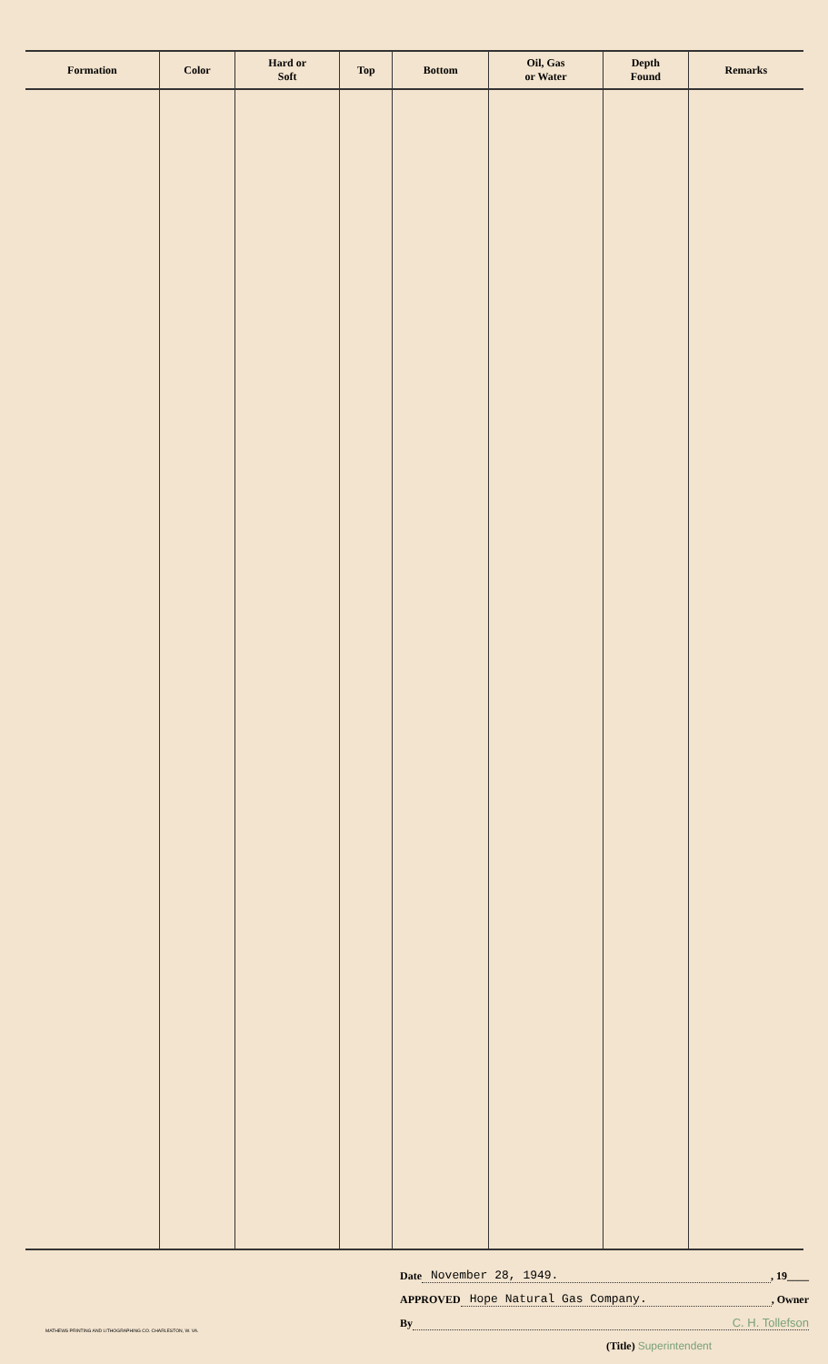| Formation | Color | Hard or Soft | Top | Bottom | Oil, Gas or Water | Depth Found | Remarks |
| --- | --- | --- | --- | --- | --- | --- | --- |
Date November 28, 1949., 19____
APPROVED Hope Natural Gas Company., Owner
By C. H. Tollefson
(Title) Superintendent
MATHEWS PRINTING AND LITHOGRAPHING CO. CHARLESTON, W. VA.